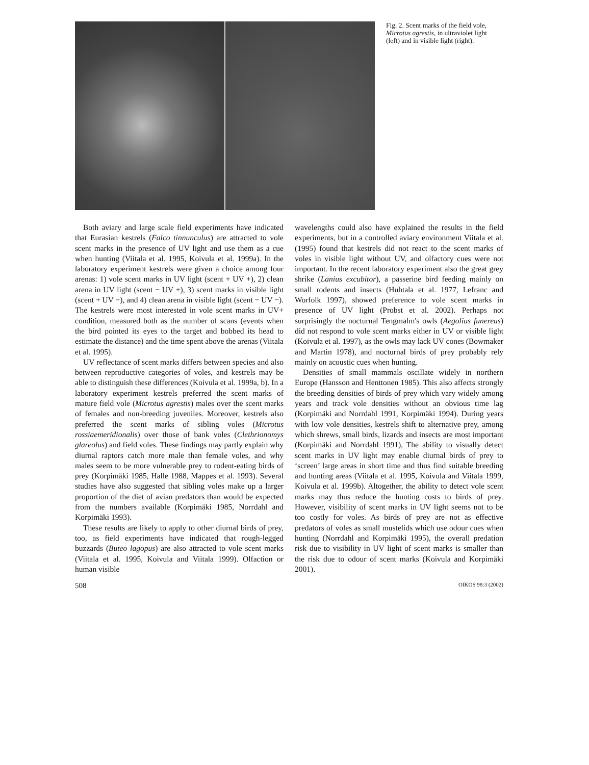Fig. 2. Scent marks of the field vole, Microtus agrestis, in ultraviolet light (left) and in visible light (right).
Both aviary and large scale field experiments have indicated that Eurasian kestrels (Falco tinnunculus) are attracted to vole scent marks in the presence of UV light and use them as a cue when hunting (Viitala et al. 1995, Koivula et al. 1999a). In the laboratory experiment kestrels were given a choice among four arenas: 1) vole scent marks in UV light (scent + UV +), 2) clean arena in UV light (scent − UV +), 3) scent marks in visible light (scent + UV −), and 4) clean arena in visible light (scent − UV −). The kestrels were most interested in vole scent marks in UV+ condition, measured both as the number of scans (events when the bird pointed its eyes to the target and bobbed its head to estimate the distance) and the time spent above the arenas (Viitala et al. 1995).
UV reflectance of scent marks differs between species and also between reproductive categories of voles, and kestrels may be able to distinguish these differences (Koivula et al. 1999a, b). In a laboratory experiment kestrels preferred the scent marks of mature field vole (Microtus agrestis) males over the scent marks of females and non-breeding juveniles. Moreover, kestrels also preferred the scent marks of sibling voles (Microtus rossiaemeridionalis) over those of bank voles (Clethrionomys glareolus) and field voles. These findings may partly explain why diurnal raptors catch more male than female voles, and why males seem to be more vulnerable prey to rodent-eating birds of prey (Korpimäki 1985, Halle 1988, Mappes et al. 1993). Several studies have also suggested that sibling voles make up a larger proportion of the diet of avian predators than would be expected from the numbers available (Korpimäki 1985, Norrdahl and Korpimäki 1993).
These results are likely to apply to other diurnal birds of prey, too, as field experiments have indicated that rough-legged buzzards (Buteo lagopus) are also attracted to vole scent marks (Viitala et al. 1995, Koivula and Viitala 1999). Olfaction or human visible
wavelengths could also have explained the results in the field experiments, but in a controlled aviary environment Viitala et al. (1995) found that kestrels did not react to the scent marks of voles in visible light without UV, and olfactory cues were not important. In the recent laboratory experiment also the great grey shrike (Lanius excubitor), a passerine bird feeding mainly on small rodents and insects (Huhtala et al. 1977, Lefranc and Worfolk 1997), showed preference to vole scent marks in presence of UV light (Probst et al. 2002). Perhaps not surprisingly the nocturnal Tengmalm's owls (Aegolius funereus) did not respond to vole scent marks either in UV or visible light (Koivula et al. 1997), as the owls may lack UV cones (Bowmaker and Martin 1978), and nocturnal birds of prey probably rely mainly on acoustic cues when hunting.
Densities of small mammals oscillate widely in northern Europe (Hansson and Henttonen 1985). This also affects strongly the breeding densities of birds of prey which vary widely among years and track vole densities without an obvious time lag (Korpimäki and Norrdahl 1991, Korpimäki 1994). During years with low vole densities, kestrels shift to alternative prey, among which shrews, small birds, lizards and insects are most important (Korpimäki and Norrdahl 1991), The ability to visually detect scent marks in UV light may enable diurnal birds of prey to ‘screen’ large areas in short time and thus find suitable breeding and hunting areas (Viitala et al. 1995, Koivula and Viitala 1999, Koivula et al. 1999b). Altogether, the ability to detect vole scent marks may thus reduce the hunting costs to birds of prey. However, visibility of scent marks in UV light seems not to be too costly for voles. As birds of prey are not as effective predators of voles as small mustelids which use odour cues when hunting (Norrdahl and Korpimäki 1995), the overall predation risk due to visibility in UV light of scent marks is smaller than the risk due to odour of scent marks (Koivula and Korpimäki 2001).
508 OIKOS 98:3 (2002)